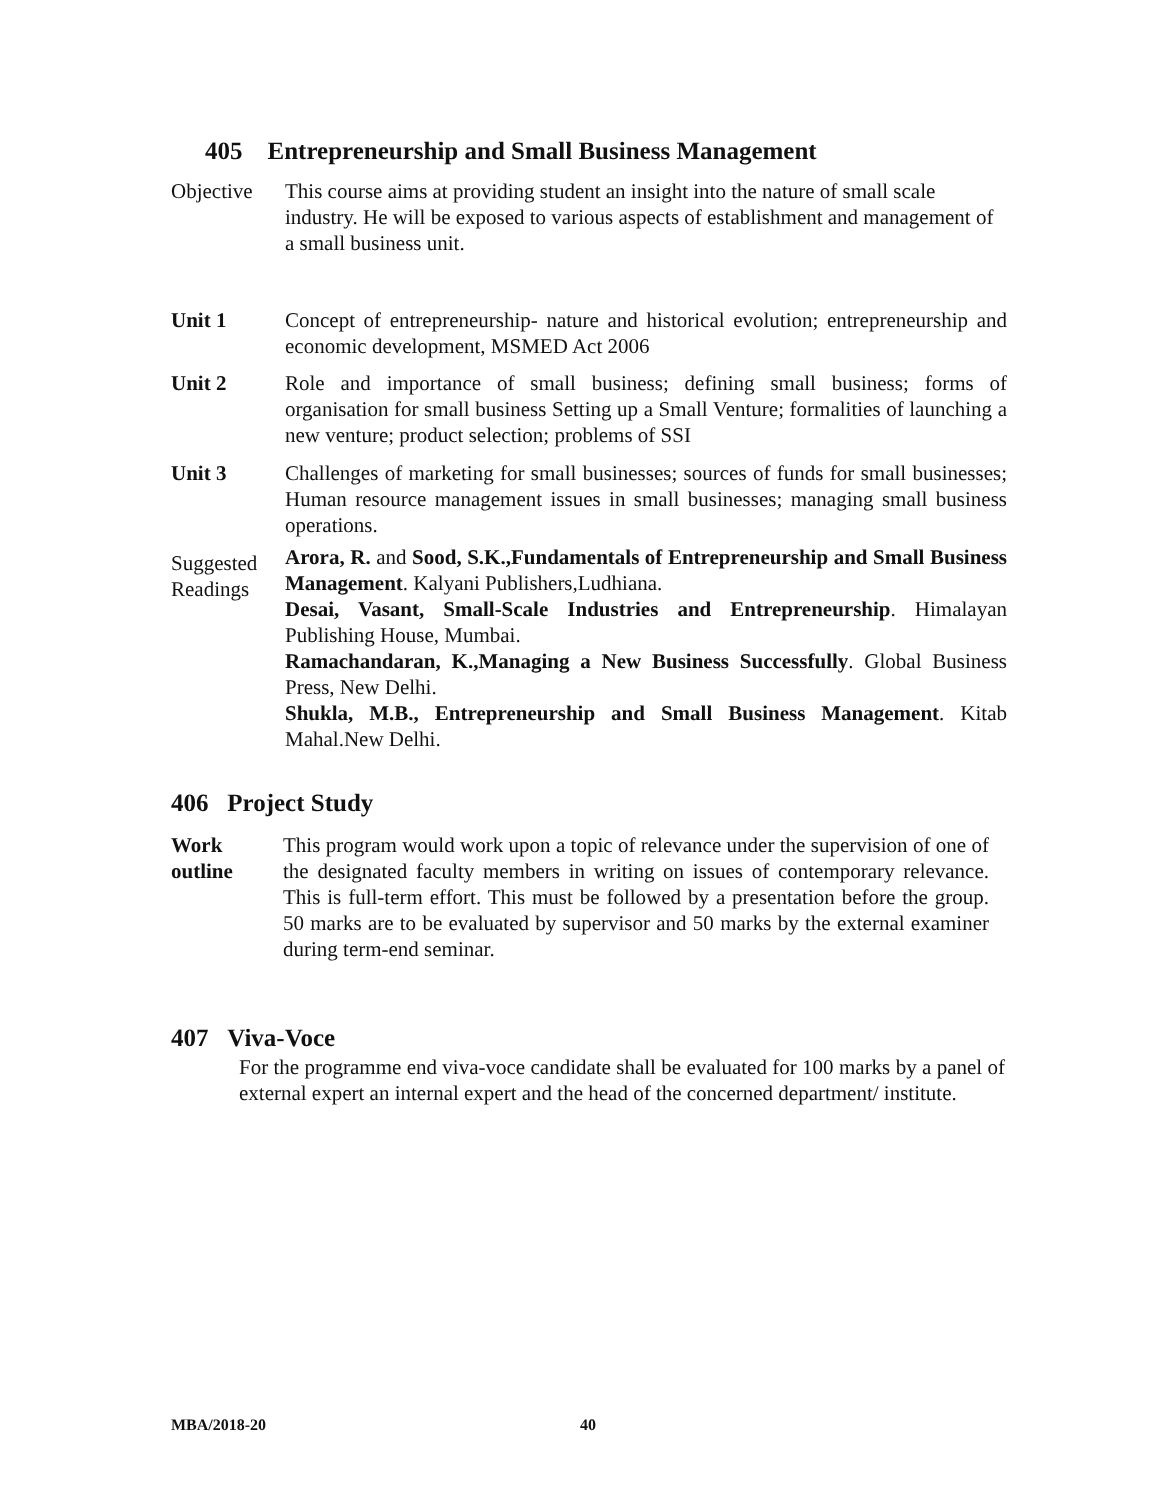405 Entrepreneurship and Small Business Management
Objective This course aims at providing student an insight into the nature of small scale industry. He will be exposed to various aspects of establishment and management of a small business unit.
Unit 1 Concept of entrepreneurship- nature and historical evolution; entrepreneurship and economic development, MSMED Act 2006
Unit 2 Role and importance of small business; defining small business; forms of organisation for small business Setting up a Small Venture; formalities of launching a new venture; product selection; problems of SSI
Unit 3 Challenges of marketing for small businesses; sources of funds for small businesses; Human resource management issues in small businesses; managing small business operations.
Suggested Readings
Arora, R. and Sood, S.K.,Fundamentals of Entrepreneurship and Small Business Management. Kalyani Publishers,Ludhiana.
Desai, Vasant, Small-Scale Industries and Entrepreneurship. Himalayan Publishing House, Mumbai.
Ramachandaran, K.,Managing a New Business Successfully. Global Business Press, New Delhi.
Shukla, M.B., Entrepreneurship and Small Business Management. Kitab Mahal.New Delhi.
406 Project Study
Work outline
This program would work upon a topic of relevance under the supervision of one of the designated faculty members in writing on issues of contemporary relevance. This is full-term effort. This must be followed by a presentation before the group. 50 marks are to be evaluated by supervisor and 50 marks by the external examiner during term-end seminar.
407 Viva-Voce
For the programme end viva-voce candidate shall be evaluated for 100 marks by a panel of external expert an internal expert and the head of the concerned department/ institute.
MBA/2018-20 40